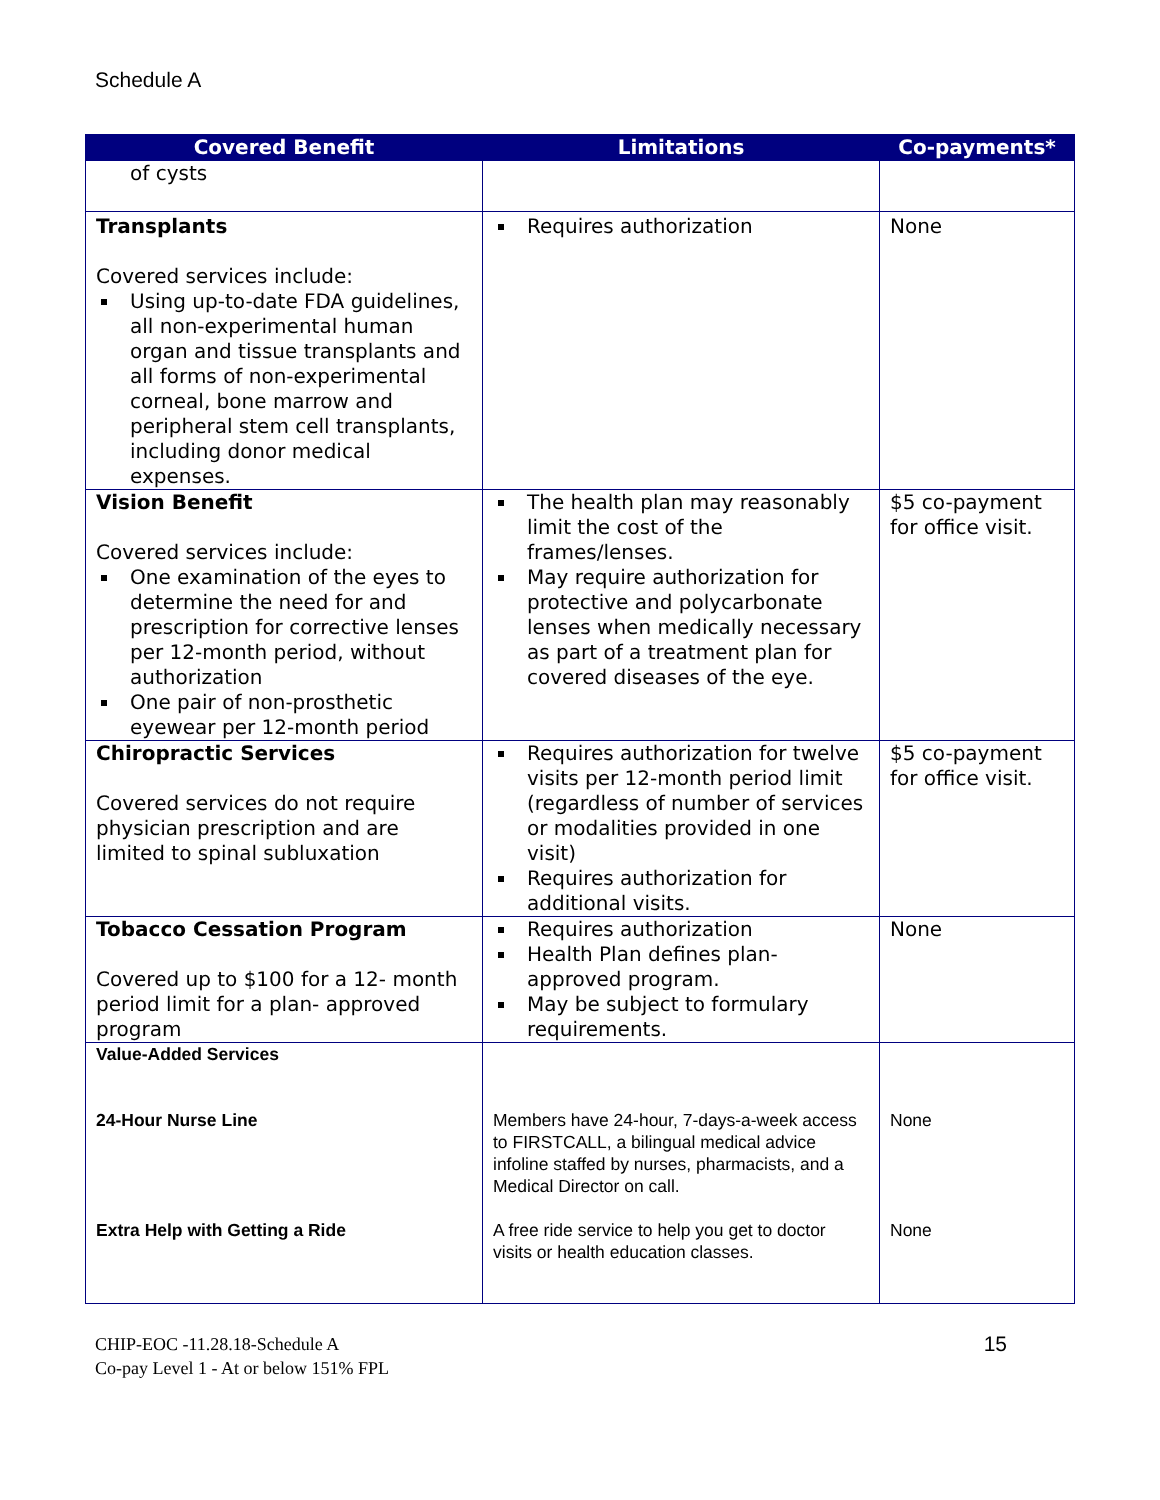Schedule A
| Covered Benefit | Limitations | Co-payments* |
| --- | --- | --- |
| of cysts | | |
| Transplants Covered services include: Using up-to-date FDA guidelines, all non-experimental human organ and tissue transplants and all forms of non-experimental corneal, bone marrow and peripheral stem cell transplants, including donor medical expenses. | Requires authorization | None |
| Vision Benefit Covered services include: One examination of the eyes to determine the need for and prescription for corrective lenses per 12-month period, without authorization One pair of non-prosthetic eyewear per 12-month period | The health plan may reasonably limit the cost of the frames/lenses. May require authorization for protective and polycarbonate lenses when medically necessary as part of a treatment plan for covered diseases of the eye. | $5 co-payment for office visit. |
| Chiropractic Services Covered services do not require physician prescription and are limited to spinal subluxation | Requires authorization for twelve visits per 12-month period limit (regardless of number of services or modalities provided in one visit) Requires authorization for additional visits. | $5 co-payment for office visit. |
| Tobacco Cessation Program Covered up to $100 for a 12- month period limit for a plan- approved program | Requires authorization Health Plan defines plan-approved program. May be subject to formulary requirements. | None |
| Value-Added Services 24-Hour Nurse Line Extra Help with Getting a Ride | Members have 24-hour, 7-days-a-week access to FIRSTCALL, a bilingual medical advice infoline staffed by nurses, pharmacists, and a Medical Director on call. A free ride service to help you get to doctor visits or health education classes. | None None |
CHIP-EOC -11.28.18-Schedule A
Co-pay Level 1 - At or below 151% FPL
15